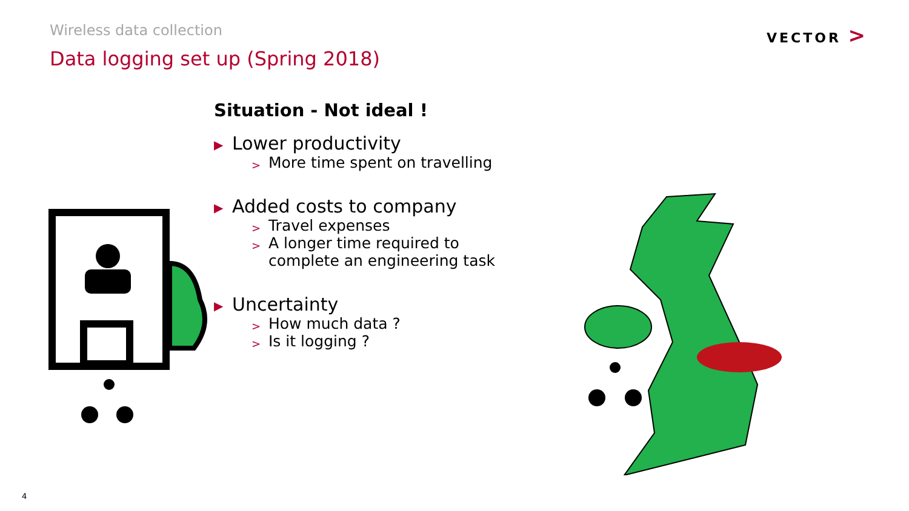Wireless data collection
Data logging set up (Spring 2018)
VECTOR >
Situation - Not ideal !
▶ Lower productivity
> More time spent on travelling
▶ Added costs to company
> Travel expenses
> A longer time required to
complete an engineering task
▶ Uncertainty
> How much data ?
> Is it logging ?
4